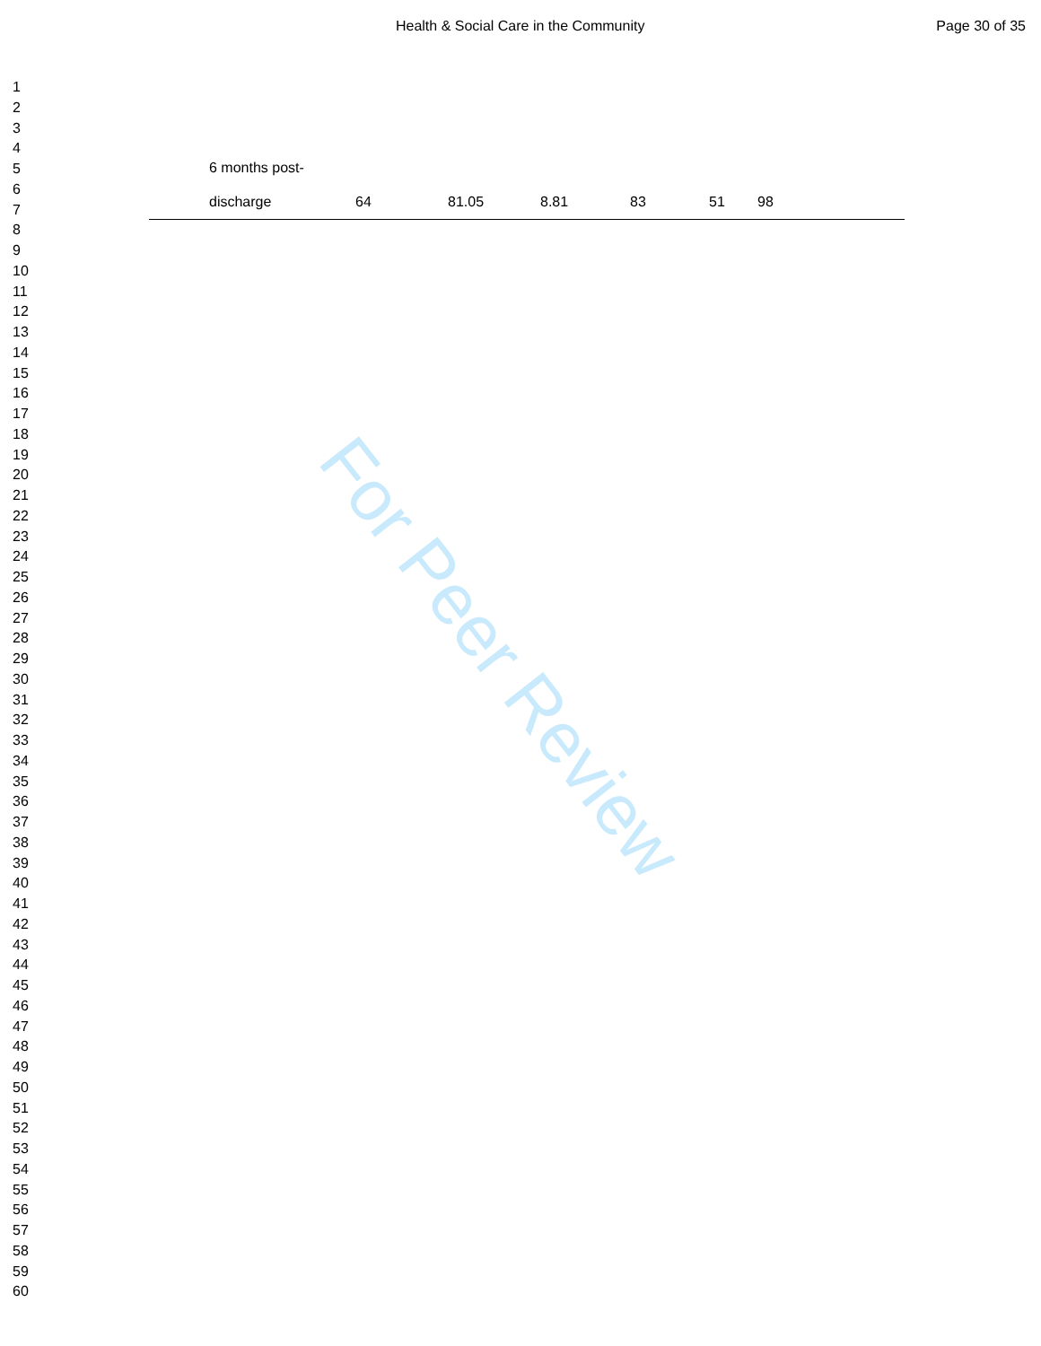Health & Social Care in the Community
Page 30 of 35
1
2
3
4
5
6
7
8
9
10
11
12
13
14
15
16
17
18
19
20
21
22
23
24
25
26
27
28
29
30
31
32
33
34
35
36
37
38
39
40
41
42
43
44
45
46
47
48
49
50
51
52
53
54
55
56
57
58
59
60
| | 6 months post- | | | | | | |
| | discharge | 64 | 81.05 | 8.81 | 83 | 51 | 98 |
For Peer Review